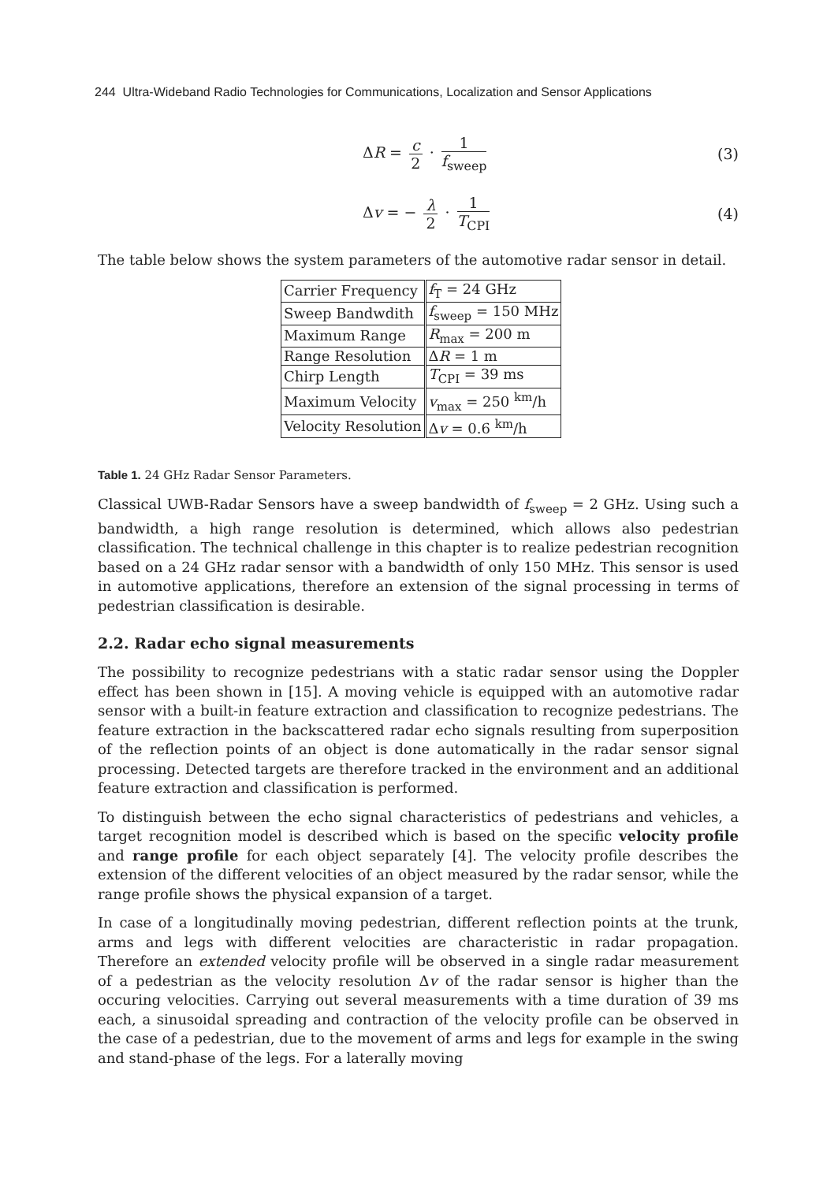244 Ultra-Wideband Radio Technologies for Communications, Localization and Sensor Applications
ΔR = c 2 · 1 f<sub>sweep</sub> (3)
Δv = − λ 2 · 1 T<sub>CPI</sub> (4)
The table below shows the system parameters of the automotive radar sensor in detail.
| Carrier Frequency | f<sub>T</sub> = 24 GHz |
| Sweep Bandwdith | f<sub>sweep</sub> = 150 MHz |
| Maximum Range | R<sub>max</sub> = 200 m |
| Range Resolution | Δ R = 1 m |
| Chirp Length | T<sub>CPI</sub> = 39 ms |
| Maximum Velocity | v<sub>max</sub> = 250 <sup>km</sup>/h |
| Velocity Resolution | Δ v = 0.6 <sup>km</sup>/h |
Table 1. 24 GHz Radar Sensor Parameters.
Classical UWB-Radar Sensors have a sweep bandwidth of f<sub>sweep</sub> = 2 GHz. Using such a bandwidth, a high range resolution is determined, which allows also pedestrian classification. The technical challenge in this chapter is to realize pedestrian recognition based on a 24 GHz radar sensor with a bandwidth of only 150 MHz. This sensor is used in automotive applications, therefore an extension of the signal processing in terms of pedestrian classification is desirable.
2.2. Radar echo signal measurements
The possibility to recognize pedestrians with a static radar sensor using the Doppler effect has been shown in [15]. A moving vehicle is equipped with an automotive radar sensor with a built-in feature extraction and classification to recognize pedestrians. The feature extraction in the backscattered radar echo signals resulting from superposition of the reflection points of an object is done automatically in the radar sensor signal processing. Detected targets are therefore tracked in the environment and an additional feature extraction and classification is performed.
To distinguish between the echo signal characteristics of pedestrians and vehicles, a target recognition model is described which is based on the specific velocity profile and range profile for each object separately [4]. The velocity profile describes the extension of the different velocities of an object measured by the radar sensor, while the range profile shows the physical expansion of a target.
In case of a longitudinally moving pedestrian, different reflection points at the trunk, arms and legs with different velocities are characteristic in radar propagation. Therefore an extended velocity profile will be observed in a single radar measurement of a pedestrian as the velocity resolution Δv of the radar sensor is higher than the occuring velocities. Carrying out several measurements with a time duration of 39 ms each, a sinusoidal spreading and contraction of the velocity profile can be observed in the case of a pedestrian, due to the movement of arms and legs for example in the swing and stand-phase of the legs. For a laterally moving